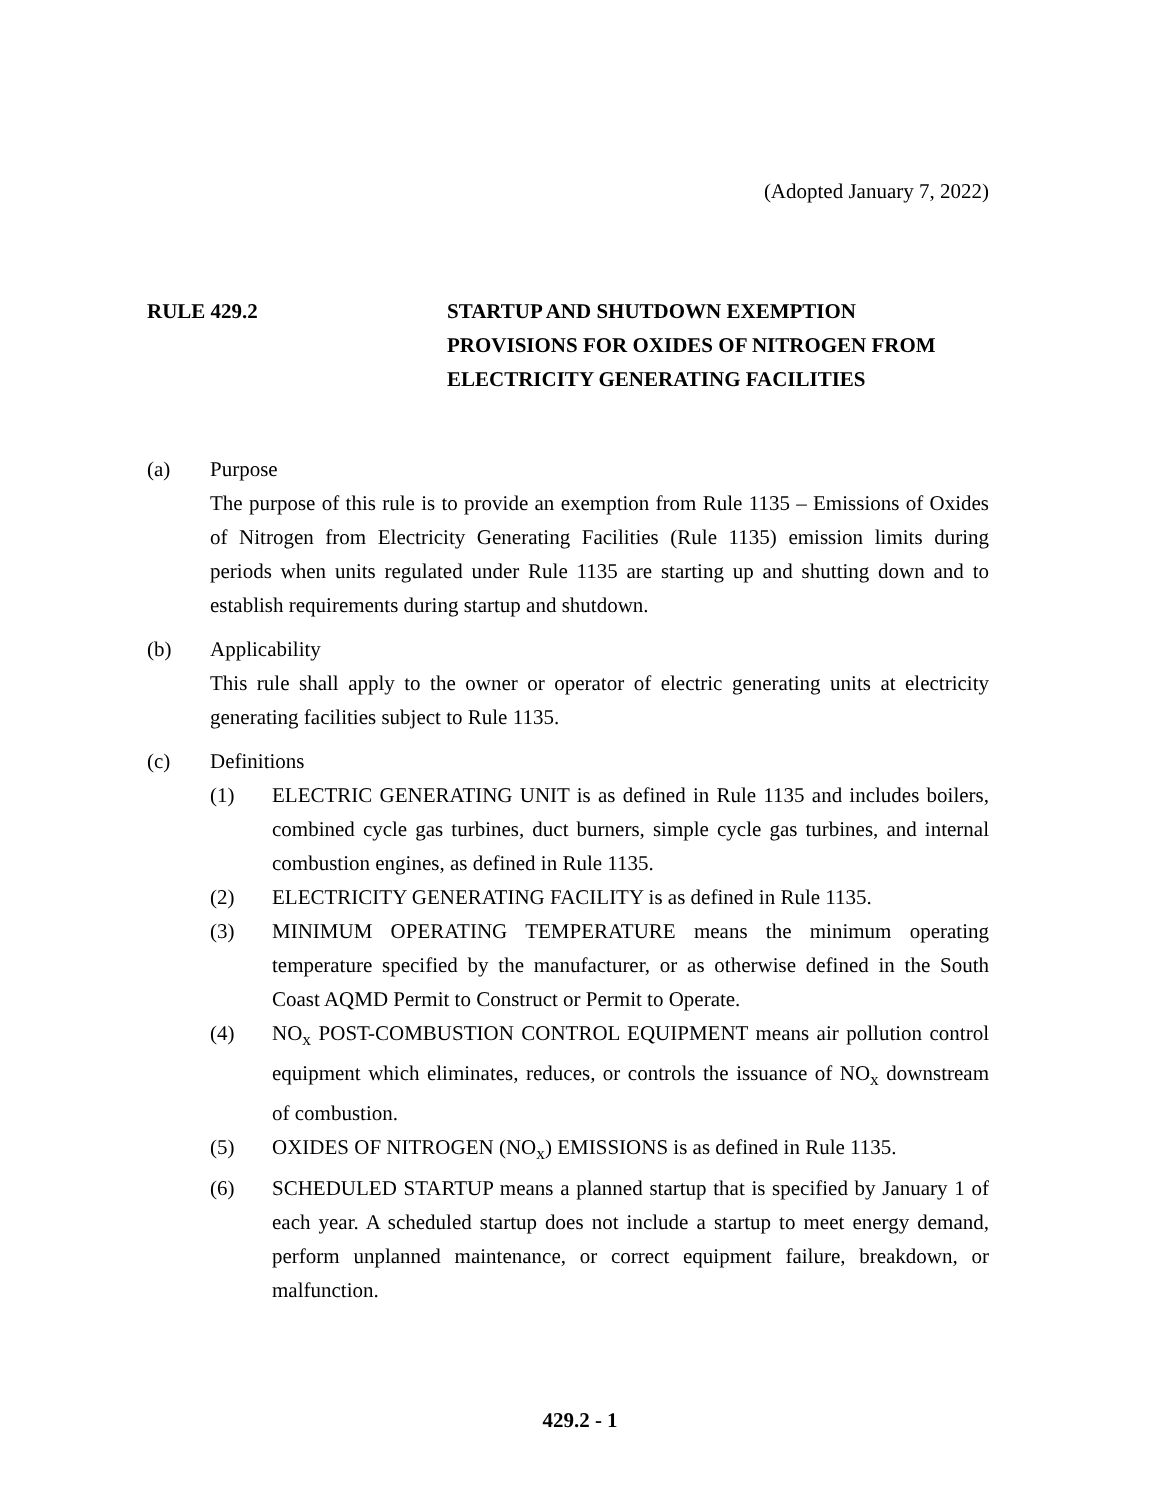(Adopted January 7, 2022)
RULE 429.2 STARTUP AND SHUTDOWN EXEMPTION
PROVISIONS FOR OXIDES OF NITROGEN FROM
ELECTRICITY GENERATING FACILITIES
(a) Purpose
The purpose of this rule is to provide an exemption from Rule 1135 – Emissions of Oxides of Nitrogen from Electricity Generating Facilities (Rule 1135) emission limits during periods when units regulated under Rule 1135 are starting up and shutting down and to establish requirements during startup and shutdown.
(b) Applicability
This rule shall apply to the owner or operator of electric generating units at electricity generating facilities subject to Rule 1135.
(c) Definitions
(1) ELECTRIC GENERATING UNIT is as defined in Rule 1135 and includes boilers, combined cycle gas turbines, duct burners, simple cycle gas turbines, and internal combustion engines, as defined in Rule 1135.
(2) ELECTRICITY GENERATING FACILITY is as defined in Rule 1135.
(3) MINIMUM OPERATING TEMPERATURE means the minimum operating temperature specified by the manufacturer, or as otherwise defined in the South Coast AQMD Permit to Construct or Permit to Operate.
(4) NO<sub>x</sub> POST-COMBUSTION CONTROL EQUIPMENT means air pollution control equipment which eliminates, reduces, or controls the issuance of NO<sub>x</sub> downstream of combustion.
(5) OXIDES OF NITROGEN (NO<sub>x</sub>) EMISSIONS is as defined in Rule 1135.
(6) SCHEDULED STARTUP means a planned startup that is specified by January 1 of each year. A scheduled startup does not include a startup to meet energy demand, perform unplanned maintenance, or correct equipment failure, breakdown, or malfunction.
429.2 - 1